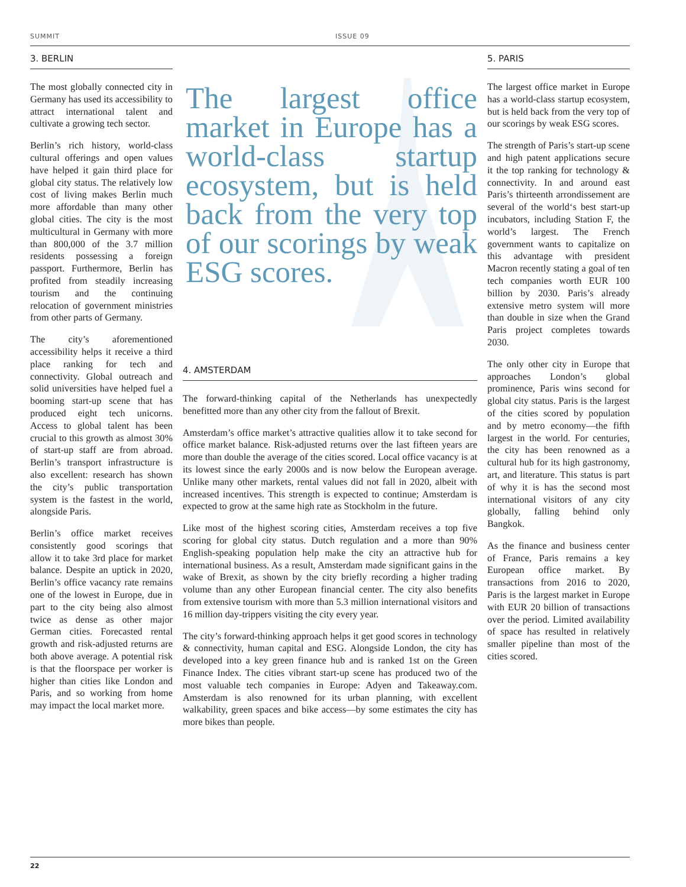SUMMIT ISSUE 09
3. BERLIN
The most globally connected city in Germany has used its accessibility to attract international talent and cultivate a growing tech sector.
Berlin’s rich history, world-class cultural offerings and open values have helped it gain third place for global city status. The relatively low cost of living makes Berlin much more affordable than many other global cities. The city is the most multicultural in Germany with more than 800,000 of the 3.7 million residents possessing a foreign passport. Furthermore, Berlin has profited from steadily increasing tourism and the continuing relocation of government ministries from other parts of Germany.
The city’s aforementioned accessibility helps it receive a third place ranking for tech and connectivity. Global outreach and solid universities have helped fuel a booming start-up scene that has produced eight tech unicorns. Access to global talent has been crucial to this growth as almost 30% of start-up staff are from abroad. Berlin’s transport infrastructure is also excellent: research has shown the city’s public transportation system is the fastest in the world, alongside Paris.
Berlin’s office market receives consistently good scorings that allow it to take 3rd place for market balance. Despite an uptick in 2020, Berlin’s office vacancy rate remains one of the lowest in Europe, due in part to the city being also almost twice as dense as other major German cities. Forecasted rental growth and risk-adjusted returns are both above average. A potential risk is that the floorspace per worker is higher than cities like London and Paris, and so working from home may impact the local market more.
The largest office market in Europe has a world-class startup ecosystem, but is held back from the very top of our scorings by weak ESG scores.
4. AMSTERDAM
The forward-thinking capital of the Netherlands has unexpectedly benefitted more than any other city from the fallout of Brexit.
Amsterdam’s office market’s attractive qualities allow it to take second for office market balance. Risk-adjusted returns over the last fifteen years are more than double the average of the cities scored. Local office vacancy is at its lowest since the early 2000s and is now below the European average. Unlike many other markets, rental values did not fall in 2020, albeit with increased incentives. This strength is expected to continue; Amsterdam is expected to grow at the same high rate as Stockholm in the future.
Like most of the highest scoring cities, Amsterdam receives a top five scoring for global city status. Dutch regulation and a more than 90% English-speaking population help make the city an attractive hub for international business. As a result, Amsterdam made significant gains in the wake of Brexit, as shown by the city briefly recording a higher trading volume than any other European financial center. The city also benefits from extensive tourism with more than 5.3 million international visitors and 16 million day-trippers visiting the city every year.
The city’s forward-thinking approach helps it get good scores in technology & connectivity, human capital and ESG. Alongside London, the city has developed into a key green finance hub and is ranked 1st on the Green Finance Index. The cities vibrant start-up scene has produced two of the most valuable tech companies in Europe: Adyen and Takeaway.com. Amsterdam is also renowned for its urban planning, with excellent walkability, green spaces and bike access—by some estimates the city has more bikes than people.
5. PARIS
The largest office market in Europe has a world-class startup ecosystem, but is held back from the very top of our scorings by weak ESG scores.
The strength of Paris’s start-up scene and high patent applications secure it the top ranking for technology & connectivity. In and around east Paris’s thirteenth arrondissement are several of the world‘s best start-up incubators, including Station F, the world’s largest. The French government wants to capitalize on this advantage with president Macron recently stating a goal of ten tech companies worth EUR 100 billion by 2030. Paris’s already extensive metro system will more than double in size when the Grand Paris project completes towards 2030.
The only other city in Europe that approaches London’s global prominence, Paris wins second for global city status. Paris is the largest of the cities scored by population and by metro economy—the fifth largest in the world. For centuries, the city has been renowned as a cultural hub for its high gastronomy, art, and literature. This status is part of why it is has the second most international visitors of any city globally, falling behind only Bangkok.
As the finance and business center of France, Paris remains a key European office market. By transactions from 2016 to 2020, Paris is the largest market in Europe with EUR 20 billion of transactions over the period. Limited availability of space has resulted in relatively smaller pipeline than most of the cities scored.
22